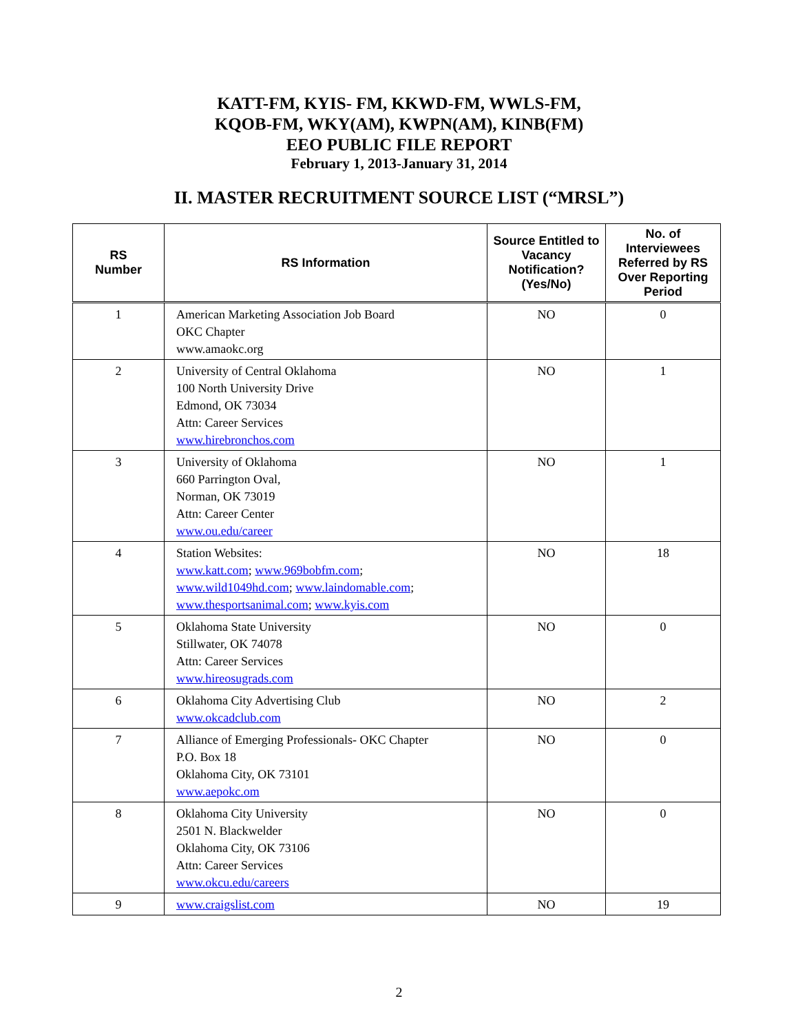KATT-FM, KYIS- FM, KKWD-FM, WWLS-FM,
KQOB-FM, WKY(AM), KWPN(AM), KINB(FM)
EEO PUBLIC FILE REPORT
February 1, 2013-January 31, 2014
II. MASTER RECRUITMENT SOURCE LIST (“MRSL”)
| RS Number | RS Information | Source Entitled to Vacancy Notification? (Yes/No) | No. of Interviewees Referred by RS Over Reporting Period |
| --- | --- | --- | --- |
| 1 | American Marketing Association Job Board OKC Chapter www.amaokc.org | NO | 0 |
| 2 | University of Central Oklahoma 100 North University Drive Edmond, OK 73034 Attn: Career Services www.hirebronchos.com | NO | 1 |
| 3 | University of Oklahoma 660 Parrington Oval, Norman, OK 73019 Attn: Career Center www.ou.edu/career | NO | 1 |
| 4 | Station Websites: www.katt.com ; www.969bobfm.com ; www.wild1049hd.com ; www.laindomable.com ; www.thesportsanimal.com ; www.kyis.com | NO | 18 |
| 5 | Oklahoma State University Stillwater, OK 74078 Attn: Career Services www.hireosugrads.com | NO | 0 |
| 6 | Oklahoma City Advertising Club www.okcadclub.com | NO | 2 |
| 7 | Alliance of Emerging Professionals- OKC Chapter P.O. Box 18 Oklahoma City, OK 73101 www.aepokc.om | NO | 0 |
| 8 | Oklahoma City University 2501 N. Blackwelder Oklahoma City, OK 73106 Attn: Career Services www.okcu.edu/careers | NO | 0 |
| 9 | www.craigslist.com | NO | 19 |
2